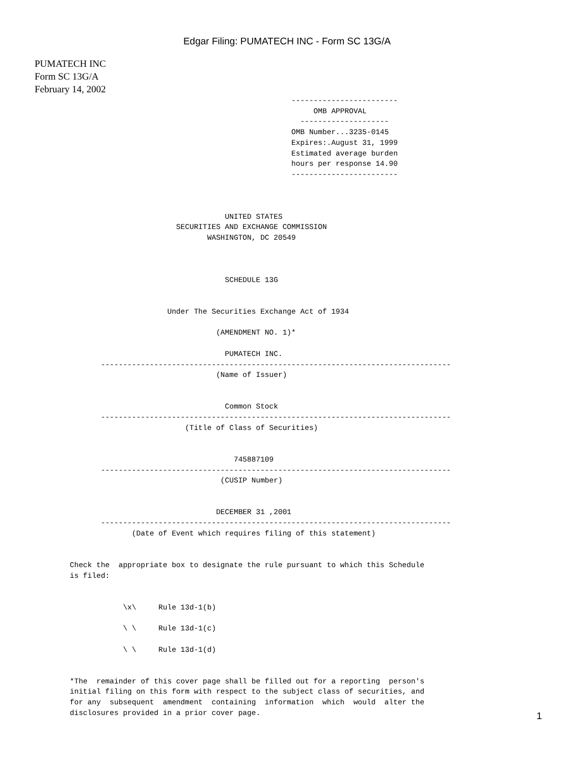Edgar Filing: PUMATECH INC - Form SC 13G/A
PUMATECH INC
Form SC 13G/A
February 14, 2002
                                                  ------------------------
                                                       OMB APPROVAL
                                                    --------------------
                                                  OMB Number...3235-0145
                                                  Expires:.August 31, 1999
                                                  Estimated average burden
                                                  hours per response 14.90
                                                  ------------------------



                                   UNITED STATES
                        SECURITIES AND EXCHANGE COMMISSION
                               WASHINGTON, DC 20549



                                   SCHEDULE 13G


                      Under The Securities Exchange Act of 1934

                                 (AMENDMENT NO. 1)*

                                   PUMATECH INC.
       -------------------------------------------------------------------------------
                                 (Name of Issuer)


                                   Common Stock
       -------------------------------------------------------------------------------
                          (Title of Class of Securities)


                                     745887109
       -------------------------------------------------------------------------------
                                  (CUSIP Number)


                                 DECEMBER 31 ,2001
       -------------------------------------------------------------------------------
              (Date of Event which requires filing of this statement)


Check the  appropriate box to designate the rule pursuant to which this Schedule
is filed:


            \x\     Rule 13d-1(b)

            \ \     Rule 13d-1(c)

            \ \     Rule 13d-1(d)


*The  remainder of this cover page shall be filled out for a reporting  person's
initial filing on this form with respect to the subject class of securities, and
for any  subsequent  amendment  containing  information  which  would  alter the
disclosures provided in a prior cover page.
1